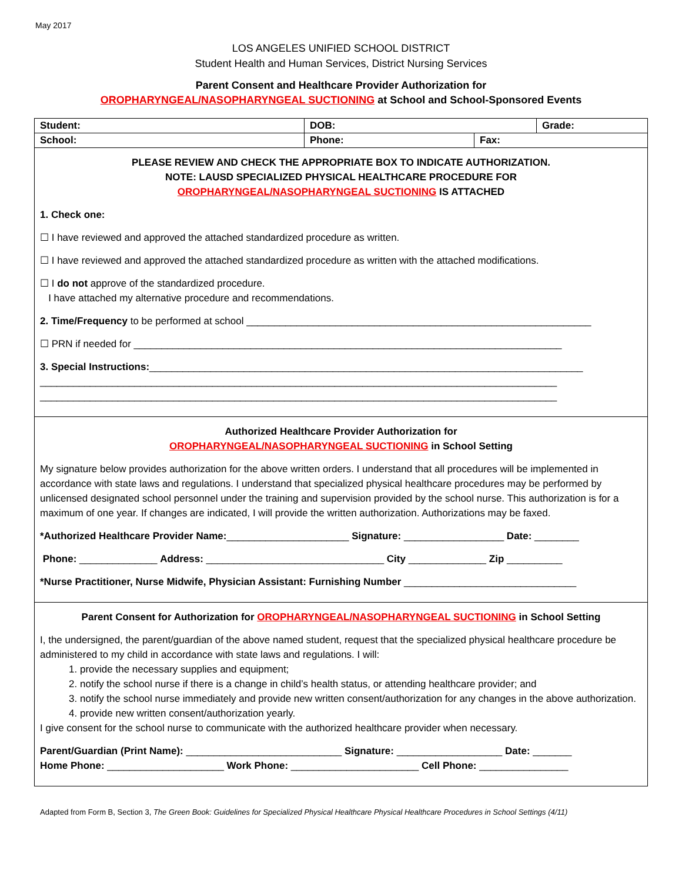May 2017
LOS ANGELES UNIFIED SCHOOL DISTRICT
Student Health and Human Services, District Nursing Services
Parent Consent and Healthcare Provider Authorization for
OROPHARYNGEAL/NASOPHARYNGEAL SUCTIONING at School and School-Sponsored Events
| Student: | DOB: | | Grade: |
| School: | Phone: | Fax: | |
| PLEASE REVIEW AND CHECK THE APPROPRIATE BOX TO INDICATE AUTHORIZATION. NOTE: LAUSD SPECIALIZED PHYSICAL HEALTHCARE PROCEDURE FOR OROPHARYNGEAL/NASOPHARYNGEAL SUCTIONING IS ATTACHED 1. Check one: ☐ I have reviewed and approved the attached standardized procedure as written. ☐ I have reviewed and approved the attached standardized procedure as written with the attached modifications. ☐ I do not approve of the standardized procedure. I have attached my alternative procedure and recommendations. 2. Time/Frequency to be performed at school ______________________________________________________________ ☐ PRN if needed for _____________________________________________________________________________ 3. Special Instructions: ______________________________________________________________________________ _____________________________________________________________________________________________ _____________________________________________________________________________________________ | | | |
| Authorized Healthcare Provider Authorization for OROPHARYNGEAL/NASOPHARYNGEAL SUCTIONING in School Setting My signature below provides authorization for the above written orders. I understand that all procedures will be implemented in accordance with state laws and regulations. I understand that specialized physical healthcare procedures may be performed by unlicensed designated school personnel under the training and supervision provided by the school nurse. This authorization is for a maximum of one year. If changes are indicated, I will provide the written authorization. Authorizations may be faxed. *Authorized Healthcare Provider Name: ______________________ Signature: __________________ Date: ________ Phone: ______________ Address: ________________________________ City ______________ Zip __________ *Nurse Practitioner, Nurse Midwife, Physician Assistant: Furnishing Number _______________________________ | | | |
| Parent Consent for Authorization for OROPHARYNGEAL/NASOPHARYNGEAL SUCTIONING in School Setting I, the undersigned, the parent/guardian of the above named student, request that the specialized physical healthcare procedure be administered to my child in accordance with state laws and regulations. I will: 1. provide the necessary supplies and equipment; 2. notify the school nurse if there is a change in child’s health status, or attending healthcare provider; and 3. notify the school nurse immediately and provide new written consent/authorization for any changes in the above authorization. 4. provide new written consent/authorization yearly. I give consent for the school nurse to communicate with the authorized healthcare provider when necessary. Parent/Guardian (Print Name): ____________________________ Signature: ___________________ Date: _______ Home Phone: _____________________ Work Phone: _______________________ Cell Phone: ________________ | | | |
Adapted from Form B, Section 3, The Green Book: Guidelines for Specialized Physical Healthcare Physical Healthcare Procedures in School Settings (4/11)